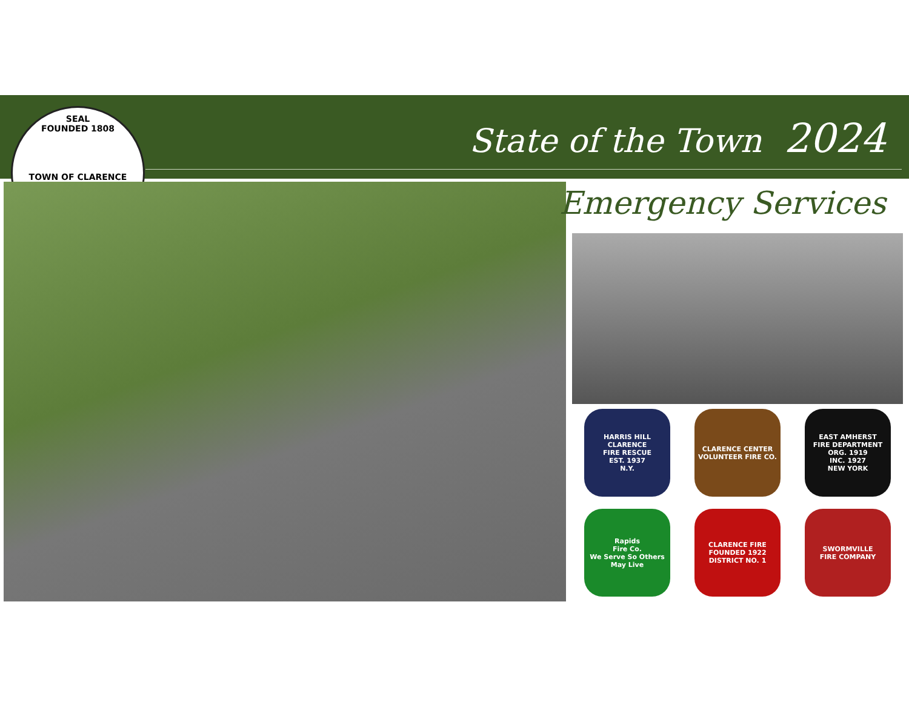SEAL
FOUNDED 1808
TOWN OF CLARENCE
State of the Town 2024
Emergency Services
HARRIS HILL
CLARENCE
FIRE RESCUE
EST. 1937
N.Y.
CLARENCE CENTER
VOLUNTEER FIRE CO.
EAST AMHERST
FIRE DEPARTMENT
ORG. 1919
INC. 1927
NEW YORK
Rapids
Fire Co.
We Serve So Others May Live
CLARENCE FIRE
FOUNDED 1922
DISTRICT NO. 1
SWORMVILLE
FIRE COMPANY